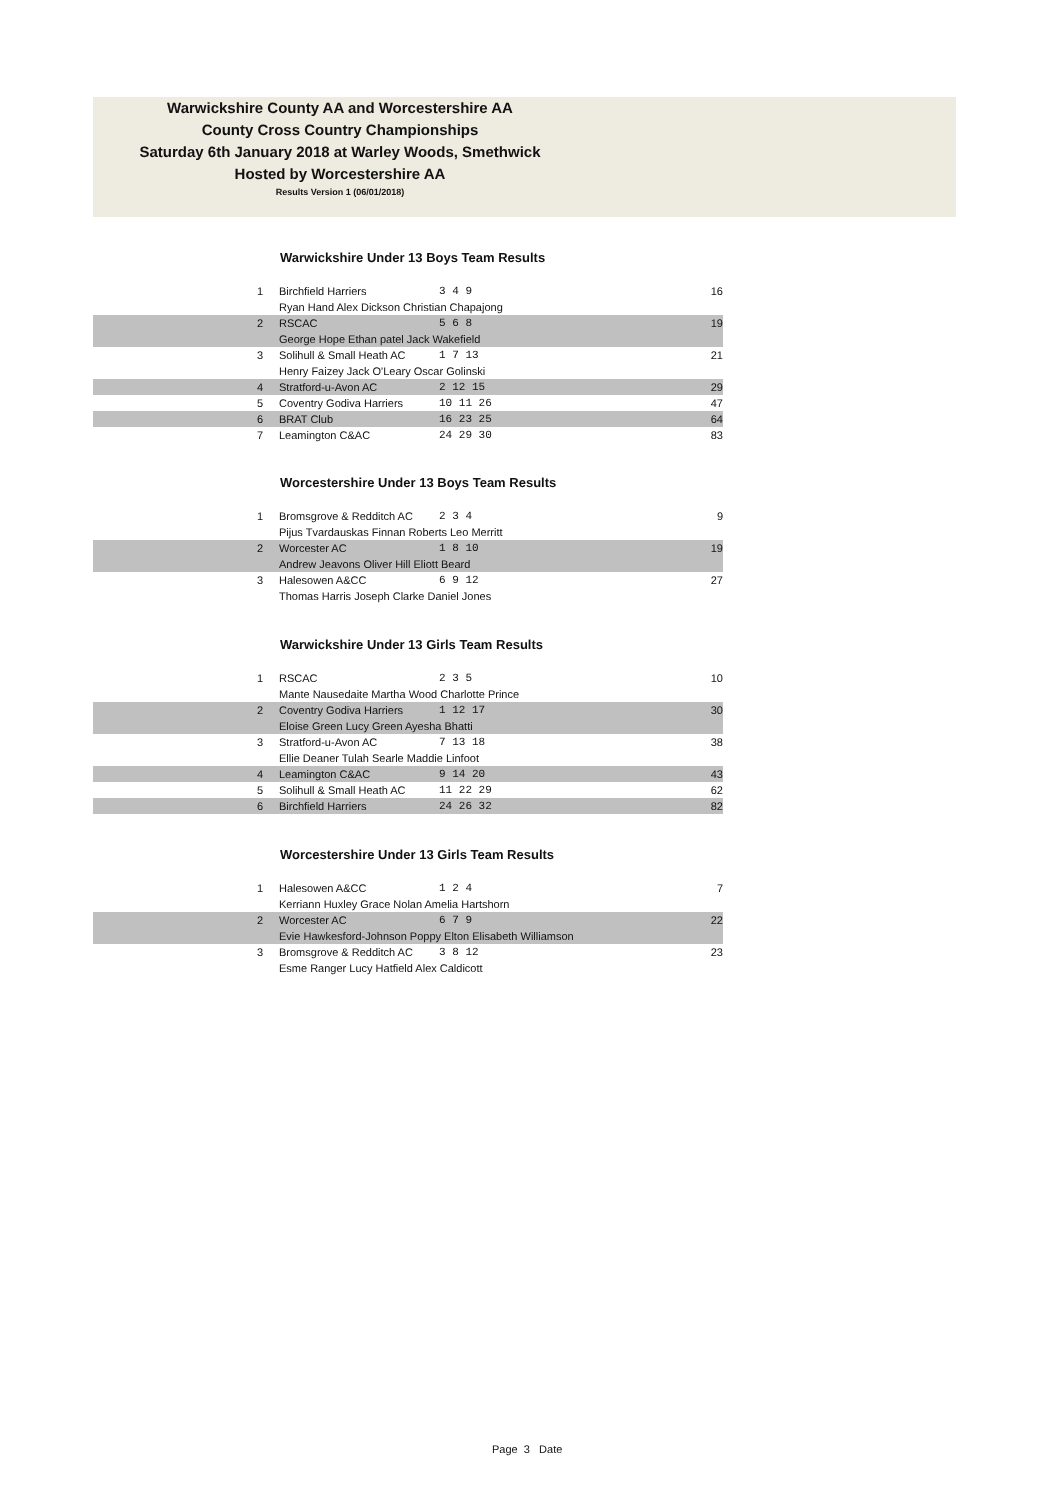Warwickshire County AA and Worcestershire AA
County Cross Country Championships
Saturday 6th January 2018 at Warley Woods, Smethwick
Hosted by Worcestershire AA
Results Version 1 (06/01/2018)
Warwickshire Under 13 Boys Team Results
| 1 | Birchfield Harriers | 3 4 9 | 16 |
| | Ryan Hand Alex Dickson Christian Chapajong | | |
| 2 | RSCAC | 5 6 8 | 19 |
| | George Hope Ethan patel Jack Wakefield | | |
| 3 | Solihull & Small Heath AC | 1 7 13 | 21 |
| | Henry Faizey Jack O'Leary Oscar Golinski | | |
| 4 | Stratford-u-Avon AC | 2 12 15 | 29 |
| 5 | Coventry Godiva Harriers | 10 11 26 | 47 |
| 6 | BRAT Club | 16 23 25 | 64 |
| 7 | Leamington C&AC | 24 29 30 | 83 |
Worcestershire Under 13 Boys Team Results
| 1 | Bromsgrove & Redditch AC | 2 3 4 | 9 |
| | Pijus Tvardauskas Finnan Roberts Leo Merritt | | |
| 2 | Worcester AC | 1 8 10 | 19 |
| | Andrew Jeavons Oliver Hill Eliott Beard | | |
| 3 | Halesowen A&CC | 6 9 12 | 27 |
| | Thomas Harris Joseph Clarke Daniel Jones | | |
Warwickshire Under 13 Girls Team Results
| 1 | RSCAC | 2 3 5 | 10 |
| | Mante Nausedaite Martha Wood Charlotte Prince | | |
| 2 | Coventry Godiva Harriers | 1 12 17 | 30 |
| | Eloise Green Lucy Green Ayesha Bhatti | | |
| 3 | Stratford-u-Avon AC | 7 13 18 | 38 |
| | Ellie Deaner Tulah Searle Maddie Linfoot | | |
| 4 | Leamington C&AC | 9 14 20 | 43 |
| 5 | Solihull & Small Heath AC | 11 22 29 | 62 |
| 6 | Birchfield Harriers | 24 26 32 | 82 |
Worcestershire Under 13 Girls Team Results
| 1 | Halesowen A&CC | 1 2 4 | 7 |
| | Kerriann Huxley Grace Nolan Amelia Hartshorn | | |
| 2 | Worcester AC | 6 7 9 | 22 |
| | Evie Hawkesford-Johnson Poppy Elton Elisabeth Williamson | | |
| 3 | Bromsgrove & Redditch AC | 3 8 12 | 23 |
| | Esme Ranger Lucy Hatfield Alex Caldicott | | |
Page 3 Date